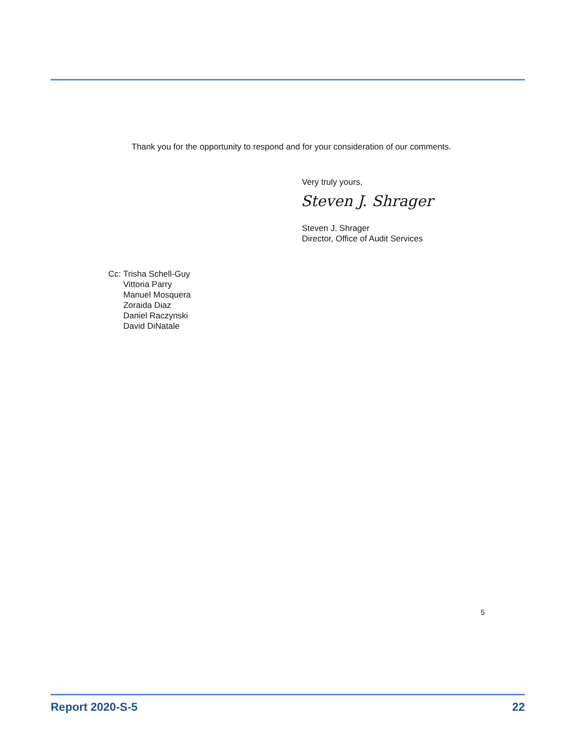Thank you for the opportunity to respond and for your consideration of our comments.
Very truly yours,
Steven J. Shrager
Steven J. Shrager
Director, Office of Audit Services
Cc: Trisha Schell-Guy
Vittoria Parry
Manuel Mosquera
Zoraida Diaz
Daniel Raczynski
David DiNatale
5
Report 2020-S-5 22